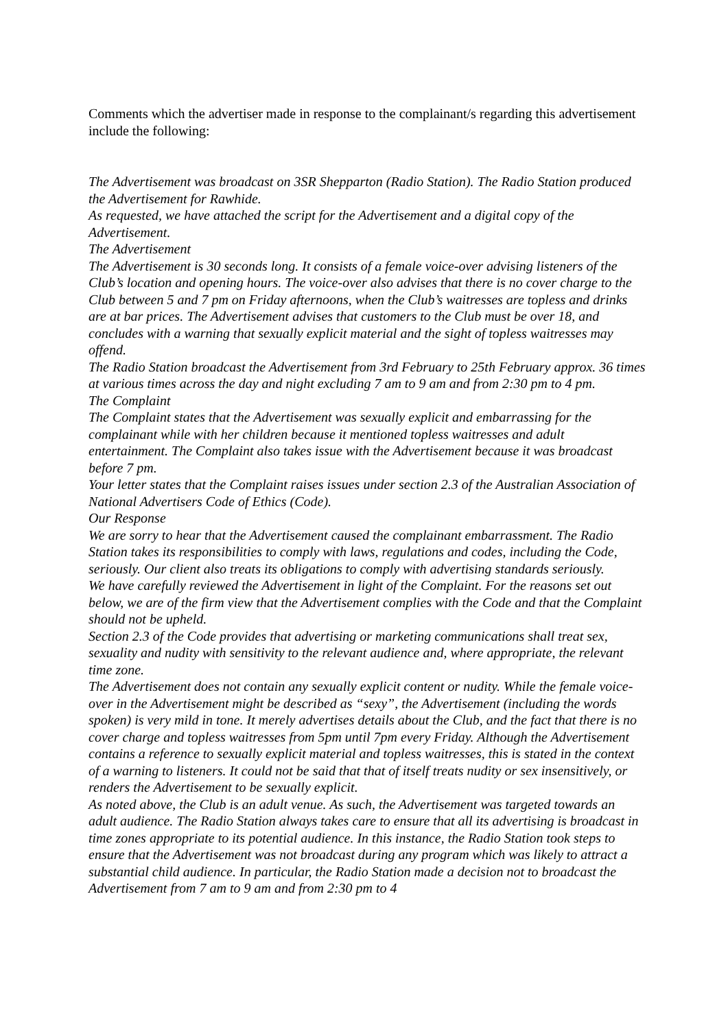Comments which the advertiser made in response to the complainant/s regarding this advertisement include the following:
The Advertisement was broadcast on 3SR Shepparton (Radio Station). The Radio Station produced the Advertisement for Rawhide.
As requested, we have attached the script for the Advertisement and a digital copy of the Advertisement.
The Advertisement
The Advertisement is 30 seconds long. It consists of a female voice-over advising listeners of the Club’s location and opening hours. The voice-over also advises that there is no cover charge to the Club between 5 and 7 pm on Friday afternoons, when the Club’s waitresses are topless and drinks are at bar prices. The Advertisement advises that customers to the Club must be over 18, and concludes with a warning that sexually explicit material and the sight of topless waitresses may offend.
The Radio Station broadcast the Advertisement from 3rd February to 25th February approx. 36 times at various times across the day and night excluding 7 am to 9 am and from 2:30 pm to 4 pm.
The Complaint
The Complaint states that the Advertisement was sexually explicit and embarrassing for the complainant while with her children because it mentioned topless waitresses and adult entertainment. The Complaint also takes issue with the Advertisement because it was broadcast before 7 pm.
Your letter states that the Complaint raises issues under section 2.3 of the Australian Association of National Advertisers Code of Ethics (Code).
Our Response
We are sorry to hear that the Advertisement caused the complainant embarrassment. The Radio Station takes its responsibilities to comply with laws, regulations and codes, including the Code, seriously. Our client also treats its obligations to comply with advertising standards seriously.
We have carefully reviewed the Advertisement in light of the Complaint. For the reasons set out below, we are of the firm view that the Advertisement complies with the Code and that the Complaint should not be upheld.
Section 2.3 of the Code provides that advertising or marketing communications shall treat sex, sexuality and nudity with sensitivity to the relevant audience and, where appropriate, the relevant time zone.
The Advertisement does not contain any sexually explicit content or nudity. While the female voice-over in the Advertisement might be described as “sexy”, the Advertisement (including the words spoken) is very mild in tone. It merely advertises details about the Club, and the fact that there is no cover charge and topless waitresses from 5pm until 7pm every Friday. Although the Advertisement contains a reference to sexually explicit material and topless waitresses, this is stated in the context of a warning to listeners. It could not be said that that of itself treats nudity or sex insensitively, or renders the Advertisement to be sexually explicit.
As noted above, the Club is an adult venue. As such, the Advertisement was targeted towards an adult audience. The Radio Station always takes care to ensure that all its advertising is broadcast in time zones appropriate to its potential audience. In this instance, the Radio Station took steps to ensure that the Advertisement was not broadcast during any program which was likely to attract a substantial child audience. In particular, the Radio Station made a decision not to broadcast the Advertisement from 7 am to 9 am and from 2:30 pm to 4